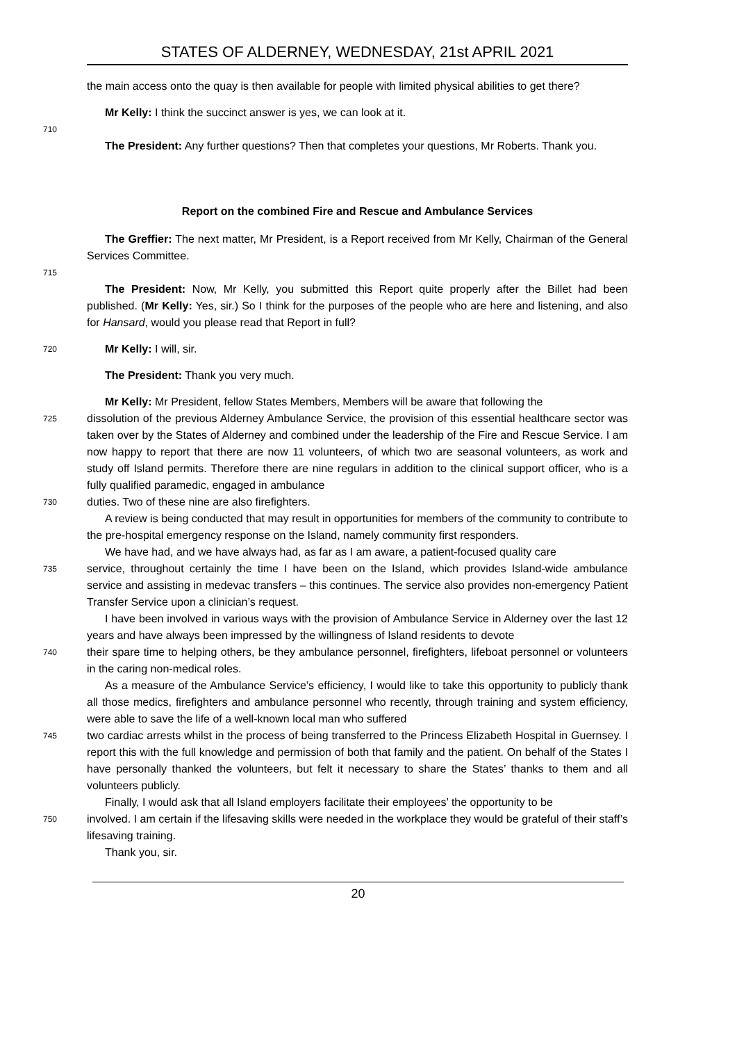STATES OF ALDERNEY, WEDNESDAY, 21st APRIL 2021
the main access onto the quay is then available for people with limited physical abilities to get there?
Mr Kelly: I think the succinct answer is yes, we can look at it.
710
The President: Any further questions? Then that completes your questions, Mr Roberts. Thank you.
Report on the combined Fire and Rescue and Ambulance Services
The Greffier: The next matter, Mr President, is a Report received from Mr Kelly, Chairman of the General Services Committee.
715
The President: Now, Mr Kelly, you submitted this Report quite properly after the Billet had been published. (Mr Kelly: Yes, sir.) So I think for the purposes of the people who are here and listening, and also for Hansard, would you please read that Report in full?
720
Mr Kelly: I will, sir.
The President: Thank you very much.
Mr Kelly: Mr President, fellow States Members, Members will be aware that following the
725
dissolution of the previous Alderney Ambulance Service, the provision of this essential healthcare sector was taken over by the States of Alderney and combined under the leadership of the Fire and Rescue Service. I am now happy to report that there are now 11 volunteers, of which two are seasonal volunteers, as work and study off Island permits. Therefore there are nine regulars in addition to the clinical support officer, who is a fully qualified paramedic, engaged in ambulance
730
duties. Two of these nine are also firefighters.
A review is being conducted that may result in opportunities for members of the community to contribute to the pre-hospital emergency response on the Island, namely community first responders.
We have had, and we have always had, as far as I am aware, a patient-focused quality care
735
service, throughout certainly the time I have been on the Island, which provides Island-wide ambulance service and assisting in medevac transfers – this continues. The service also provides non-emergency Patient Transfer Service upon a clinician’s request.
I have been involved in various ways with the provision of Ambulance Service in Alderney over the last 12 years and have always been impressed by the willingness of Island residents to devote
740
their spare time to helping others, be they ambulance personnel, firefighters, lifeboat personnel or volunteers in the caring non-medical roles.
As a measure of the Ambulance Service’s efficiency, I would like to take this opportunity to publicly thank all those medics, firefighters and ambulance personnel who recently, through training and system efficiency, were able to save the life of a well-known local man who suffered
745
two cardiac arrests whilst in the process of being transferred to the Princess Elizabeth Hospital in Guernsey. I report this with the full knowledge and permission of both that family and the patient. On behalf of the States I have personally thanked the volunteers, but felt it necessary to share the States’ thanks to them and all volunteers publicly.
Finally, I would ask that all Island employers facilitate their employees’ the opportunity to be
750
involved. I am certain if the lifesaving skills were needed in the workplace they would be grateful of their staff’s lifesaving training.
Thank you, sir.
20